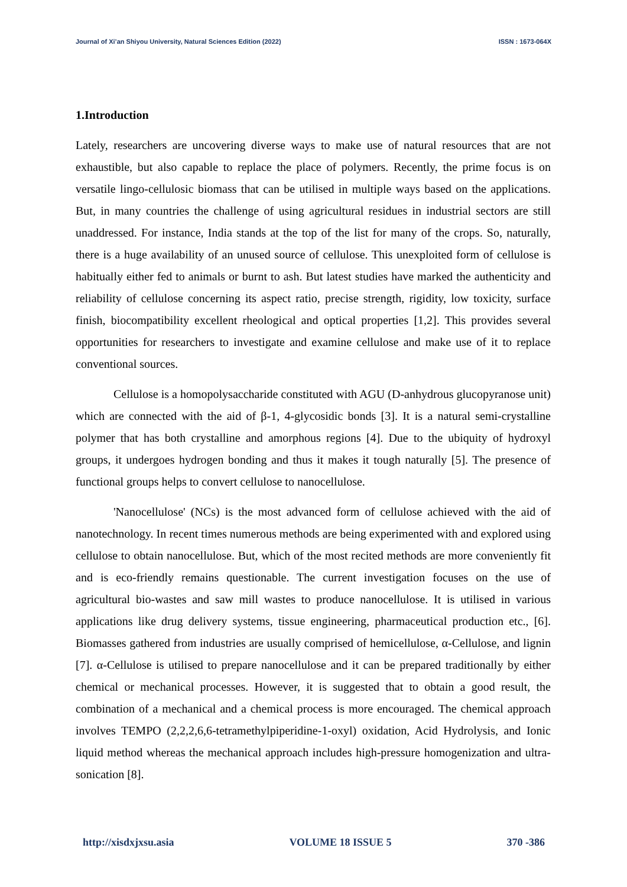Journal of Xi’an Shiyou University, Natural Sciences Edition (2022) ISSN : 1673-064X
1.Introduction
Lately, researchers are uncovering diverse ways to make use of natural resources that are not exhaustible, but also capable to replace the place of polymers. Recently, the prime focus is on versatile lingo-cellulosic biomass that can be utilised in multiple ways based on the applications. But, in many countries the challenge of using agricultural residues in industrial sectors are still unaddressed. For instance, India stands at the top of the list for many of the crops. So, naturally, there is a huge availability of an unused source of cellulose. This unexploited form of cellulose is habitually either fed to animals or burnt to ash. But latest studies have marked the authenticity and reliability of cellulose concerning its aspect ratio, precise strength, rigidity, low toxicity, surface finish, biocompatibility excellent rheological and optical properties [1,2]. This provides several opportunities for researchers to investigate and examine cellulose and make use of it to replace conventional sources.
Cellulose is a homopolysaccharide constituted with AGU (D-anhydrous glucopyranose unit) which are connected with the aid of β-1, 4-glycosidic bonds [3]. It is a natural semi-crystalline polymer that has both crystalline and amorphous regions [4]. Due to the ubiquity of hydroxyl groups, it undergoes hydrogen bonding and thus it makes it tough naturally [5]. The presence of functional groups helps to convert cellulose to nanocellulose.
'Nanocellulose' (NCs) is the most advanced form of cellulose achieved with the aid of nanotechnology. In recent times numerous methods are being experimented with and explored using cellulose to obtain nanocellulose. But, which of the most recited methods are more conveniently fit and is eco-friendly remains questionable. The current investigation focuses on the use of agricultural bio-wastes and saw mill wastes to produce nanocellulose. It is utilised in various applications like drug delivery systems, tissue engineering, pharmaceutical production etc., [6]. Biomasses gathered from industries are usually comprised of hemicellulose, α-Cellulose, and lignin [7]. α-Cellulose is utilised to prepare nanocellulose and it can be prepared traditionally by either chemical or mechanical processes. However, it is suggested that to obtain a good result, the combination of a mechanical and a chemical process is more encouraged. The chemical approach involves TEMPO (2,2,2,6,6-tetramethylpiperidine-1-oxyl) oxidation, Acid Hydrolysis, and Ionic liquid method whereas the mechanical approach includes high-pressure homogenization and ultra-sonication [8].
http://xisdxjxsu.asia VOLUME 18 ISSUE 5 370 -386